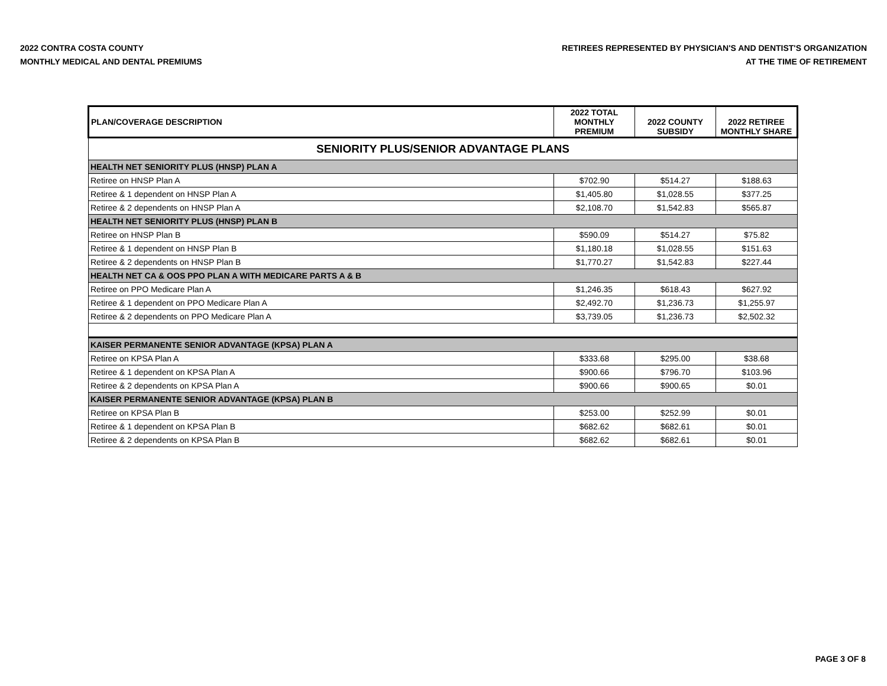2022 CONTRA COSTA COUNTY
MONTHLY MEDICAL AND DENTAL PREMIUMS
RETIREES REPRESENTED BY PHYSICIAN'S AND DENTIST'S ORGANIZATION
AT THE TIME OF RETIREMENT
| PLAN/COVERAGE DESCRIPTION | 2022 TOTAL MONTHLY PREMIUM | 2022 COUNTY SUBSIDY | 2022 RETIREE MONTHLY SHARE |
| --- | --- | --- | --- |
| SENIORITY PLUS/SENIOR ADVANTAGE PLANS | | | |
| HEALTH NET SENIORITY PLUS (HNSP) PLAN A | | | |
| Retiree on HNSP Plan A | $702.90 | $514.27 | $188.63 |
| Retiree & 1 dependent on HNSP Plan A | $1,405.80 | $1,028.55 | $377.25 |
| Retiree & 2 dependents on HNSP Plan A | $2,108.70 | $1,542.83 | $565.87 |
| HEALTH NET SENIORITY PLUS (HNSP) PLAN B | | | |
| Retiree on HNSP Plan B | $590.09 | $514.27 | $75.82 |
| Retiree & 1 dependent on HNSP Plan B | $1,180.18 | $1,028.55 | $151.63 |
| Retiree & 2 dependents on HNSP Plan B | $1,770.27 | $1,542.83 | $227.44 |
| HEALTH NET CA & OOS PPO PLAN A WITH MEDICARE PARTS A & B | | | |
| Retiree on PPO Medicare Plan A | $1,246.35 | $618.43 | $627.92 |
| Retiree & 1 dependent on PPO Medicare Plan A | $2,492.70 | $1,236.73 | $1,255.97 |
| Retiree & 2 dependents on PPO Medicare Plan A | $3,739.05 | $1,236.73 | $2,502.32 |
| KAISER PERMANENTE SENIOR ADVANTAGE (KPSA) PLAN A | | | |
| Retiree on KPSA Plan A | $333.68 | $295.00 | $38.68 |
| Retiree & 1 dependent on KPSA Plan A | $900.66 | $796.70 | $103.96 |
| Retiree & 2 dependents on KPSA Plan A | $900.66 | $900.65 | $0.01 |
| KAISER PERMANENTE SENIOR ADVANTAGE (KPSA) PLAN B | | | |
| Retiree on KPSA Plan B | $253.00 | $252.99 | $0.01 |
| Retiree & 1 dependent on KPSA Plan B | $682.62 | $682.61 | $0.01 |
| Retiree & 2 dependents on KPSA Plan B | $682.62 | $682.61 | $0.01 |
PAGE 3 OF 8